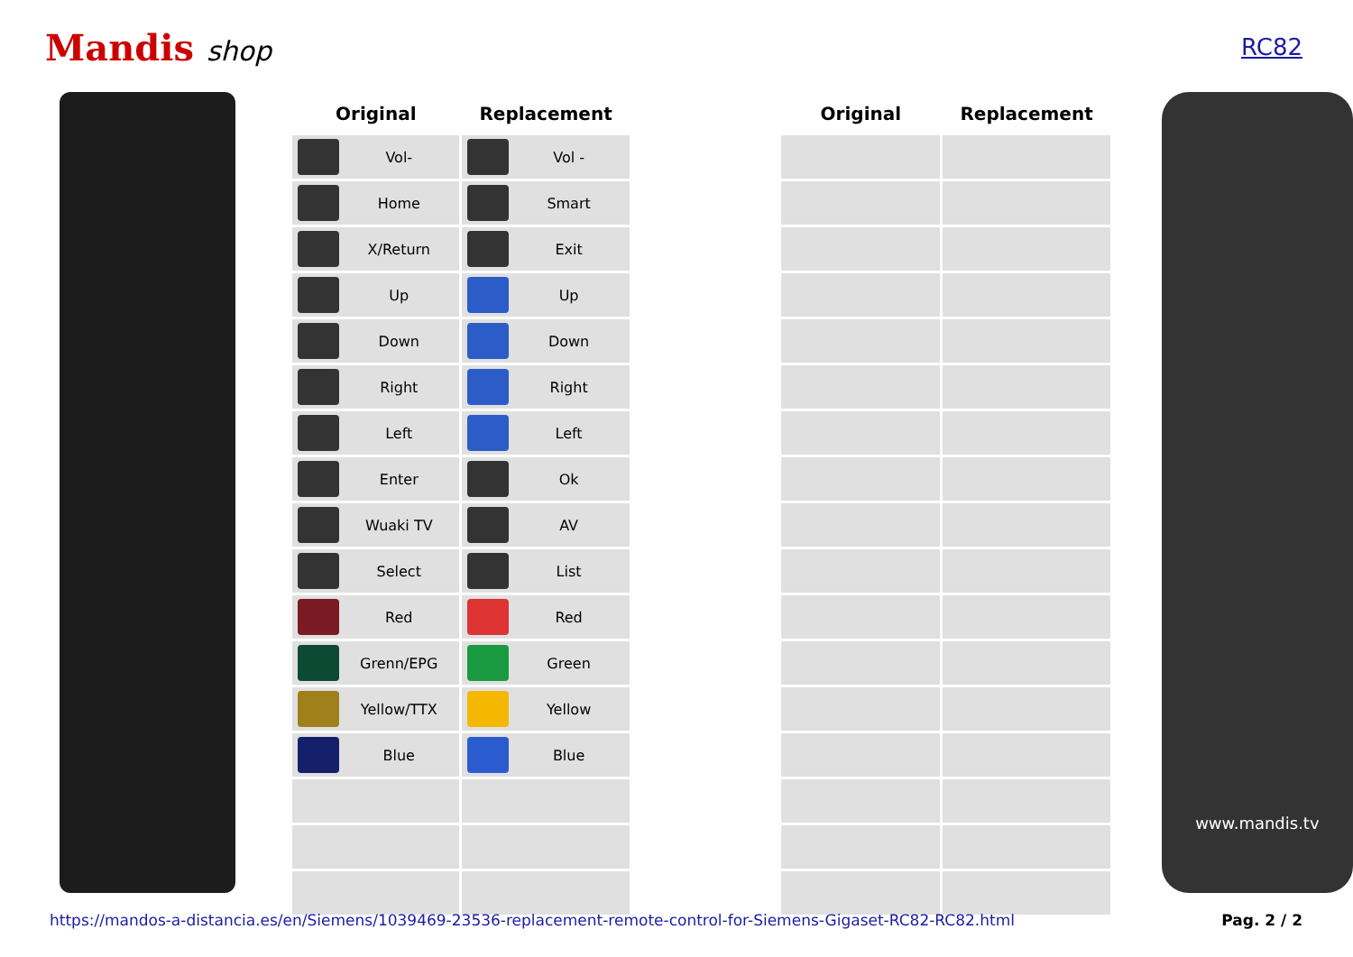Mandis shop
RC82
| Original | Replacement | | Original | Replacement |
| --- | --- | --- | --- | --- |
| Vol- | Vol - | | | |
| Home | Smart | | | |
| X/Return | Exit | | | |
| Up | Up | | | |
| Down | Down | | | |
| Right | Right | | | |
| Left | Left | | | |
| Enter | Ok | | | |
| Wuaki TV | AV | | | |
| Select | List | | | |
| Red | Red | | | |
| Grenn/EPG | Green | | | |
| Yellow/TTX | Yellow | | | |
| Blue | Blue | | | |
www.mandis.tv
https://mandos-a-distancia.es/en/Siemens/1039469-23536-replacement-remote-control-for-Siemens-Gigaset-RC82-RC82.html Pag. 2 / 2